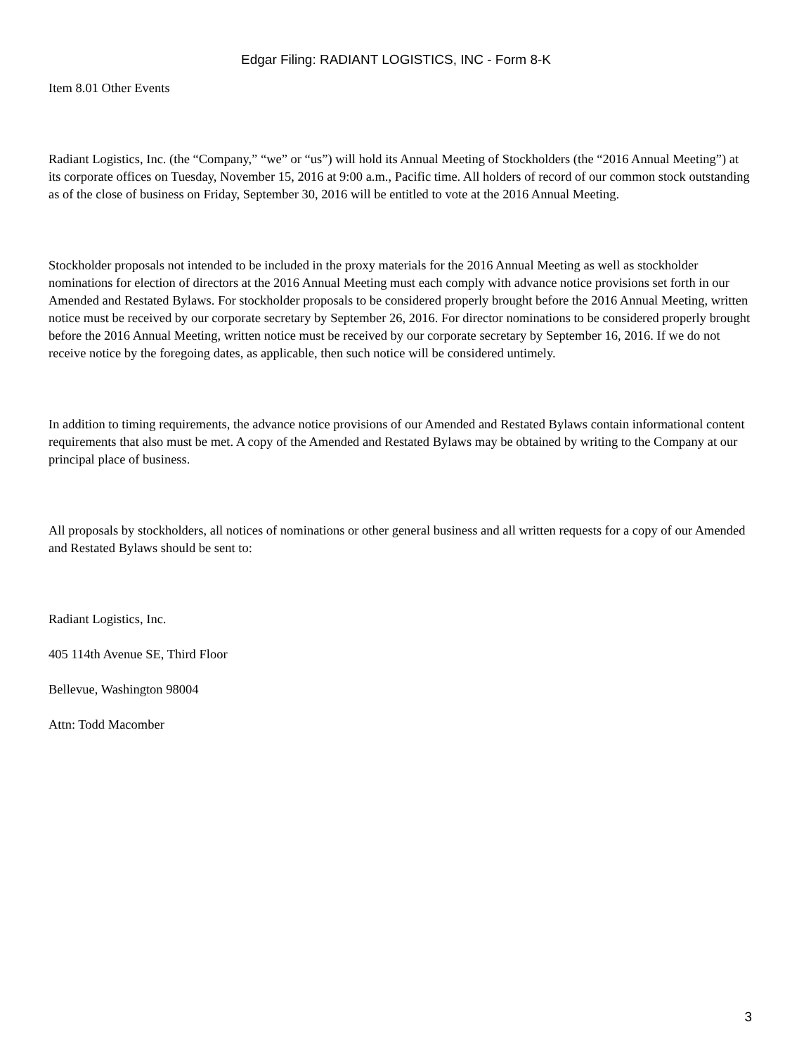Edgar Filing: RADIANT LOGISTICS, INC - Form 8-K
Item 8.01 Other Events
Radiant Logistics, Inc. (the “Company,” “we” or “us”) will hold its Annual Meeting of Stockholders (the “2016 Annual Meeting”) at its corporate offices on Tuesday, November 15, 2016 at 9:00 a.m., Pacific time. All holders of record of our common stock outstanding as of the close of business on Friday, September 30, 2016 will be entitled to vote at the 2016 Annual Meeting.
Stockholder proposals not intended to be included in the proxy materials for the 2016 Annual Meeting as well as stockholder nominations for election of directors at the 2016 Annual Meeting must each comply with advance notice provisions set forth in our Amended and Restated Bylaws. For stockholder proposals to be considered properly brought before the 2016 Annual Meeting, written notice must be received by our corporate secretary by September 26, 2016. For director nominations to be considered properly brought before the 2016 Annual Meeting, written notice must be received by our corporate secretary by September 16, 2016. If we do not receive notice by the foregoing dates, as applicable, then such notice will be considered untimely.
In addition to timing requirements, the advance notice provisions of our Amended and Restated Bylaws contain informational content requirements that also must be met. A copy of the Amended and Restated Bylaws may be obtained by writing to the Company at our principal place of business.
All proposals by stockholders, all notices of nominations or other general business and all written requests for a copy of our Amended and Restated Bylaws should be sent to:
Radiant Logistics, Inc.
405 114th Avenue SE, Third Floor
Bellevue, Washington 98004
Attn: Todd Macomber
3